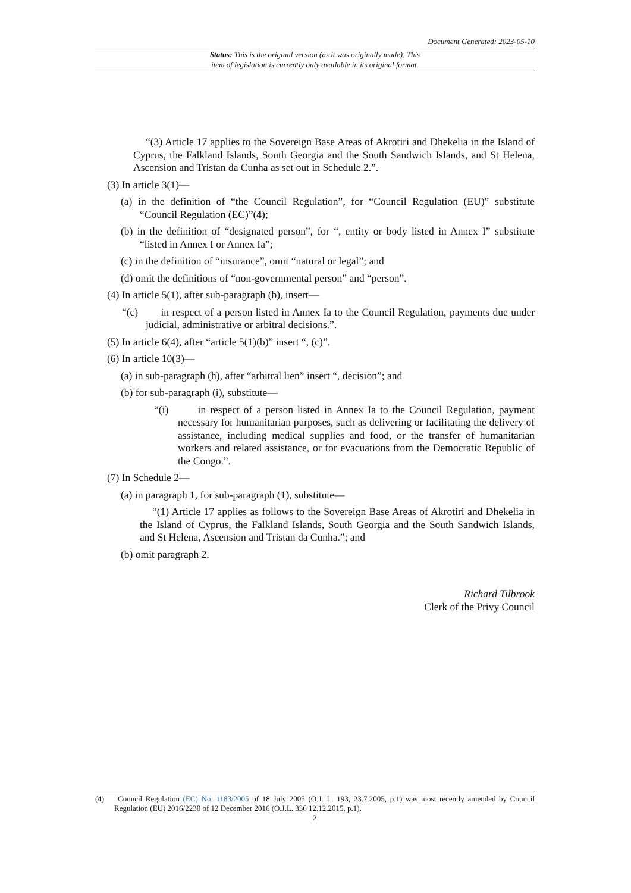Document Generated: 2023-05-10
Status: This is the original version (as it was originally made). This
item of legislation is currently only available in its original format.
“(3) Article 17 applies to the Sovereign Base Areas of Akrotiri and Dhekelia in the Island of Cyprus, the Falkland Islands, South Georgia and the South Sandwich Islands, and St Helena, Ascension and Tristan da Cunha as set out in Schedule 2.”.
(3) In article 3(1)—
(a) in the definition of “the Council Regulation”, for “Council Regulation (EU)” substitute “Council Regulation (EC)”(4);
(b) in the definition of “designated person”, for “, entity or body listed in Annex I” substitute “listed in Annex I or Annex Ia”;
(c) in the definition of “insurance”, omit “natural or legal”; and
(d) omit the definitions of “non-governmental person” and “person”.
(4) In article 5(1), after sub-paragraph (b), insert—
“(c) in respect of a person listed in Annex Ia to the Council Regulation, payments due under judicial, administrative or arbitral decisions.”.
(5) In article 6(4), after “article 5(1)(b)” insert “, (c)”.
(6) In article 10(3)—
(a) in sub-paragraph (h), after “arbitral lien” insert “, decision”; and
(b) for sub-paragraph (i), substitute—
“(i) in respect of a person listed in Annex Ia to the Council Regulation, payment necessary for humanitarian purposes, such as delivering or facilitating the delivery of assistance, including medical supplies and food, or the transfer of humanitarian workers and related assistance, or for evacuations from the Democratic Republic of the Congo.”.
(7) In Schedule 2—
(a) in paragraph 1, for sub-paragraph (1), substitute—
“(1) Article 17 applies as follows to the Sovereign Base Areas of Akrotiri and Dhekelia in the Island of Cyprus, the Falkland Islands, South Georgia and the South Sandwich Islands, and St Helena, Ascension and Tristan da Cunha.”; and
(b) omit paragraph 2.
Richard Tilbrook
Clerk of the Privy Council
(4) Council Regulation (EC) No. 1183/2005 of 18 July 2005 (O.J. L. 193, 23.7.2005, p.1) was most recently amended by Council Regulation (EU) 2016/2230 of 12 December 2016 (O.J.L. 336 12.12.2015, p.1).
2